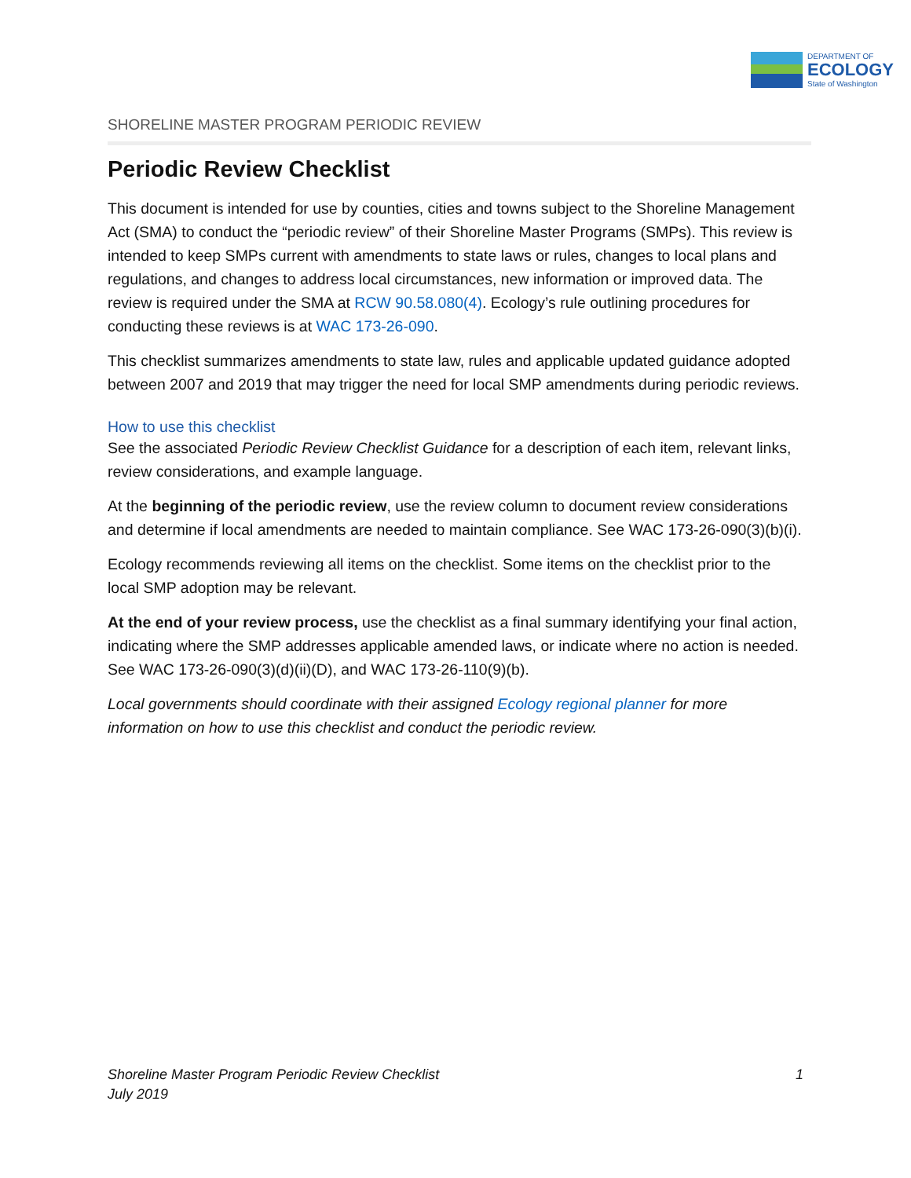DEPARTMENT OF
ECOLOGY
State of Washington
SHORELINE MASTER PROGRAM PERIODIC REVIEW
Periodic Review Checklist
This document is intended for use by counties, cities and towns subject to the Shoreline Management Act (SMA) to conduct the “periodic review” of their Shoreline Master Programs (SMPs). This review is intended to keep SMPs current with amendments to state laws or rules, changes to local plans and regulations, and changes to address local circumstances, new information or improved data. The review is required under the SMA at RCW 90.58.080(4). Ecology’s rule outlining procedures for conducting these reviews is at WAC 173-26-090.
This checklist summarizes amendments to state law, rules and applicable updated guidance adopted between 2007 and 2019 that may trigger the need for local SMP amendments during periodic reviews.
How to use this checklist
See the associated Periodic Review Checklist Guidance for a description of each item, relevant links, review considerations, and example language.
At the beginning of the periodic review, use the review column to document review considerations and determine if local amendments are needed to maintain compliance. See WAC 173-26-090(3)(b)(i).
Ecology recommends reviewing all items on the checklist. Some items on the checklist prior to the local SMP adoption may be relevant.
At the end of your review process, use the checklist as a final summary identifying your final action, indicating where the SMP addresses applicable amended laws, or indicate where no action is needed. See WAC 173-26-090(3)(d)(ii)(D), and WAC 173-26-110(9)(b).
Local governments should coordinate with their assigned Ecology regional planner for more information on how to use this checklist and conduct the periodic review.
Shoreline Master Program Periodic Review Checklist
July 2019
1